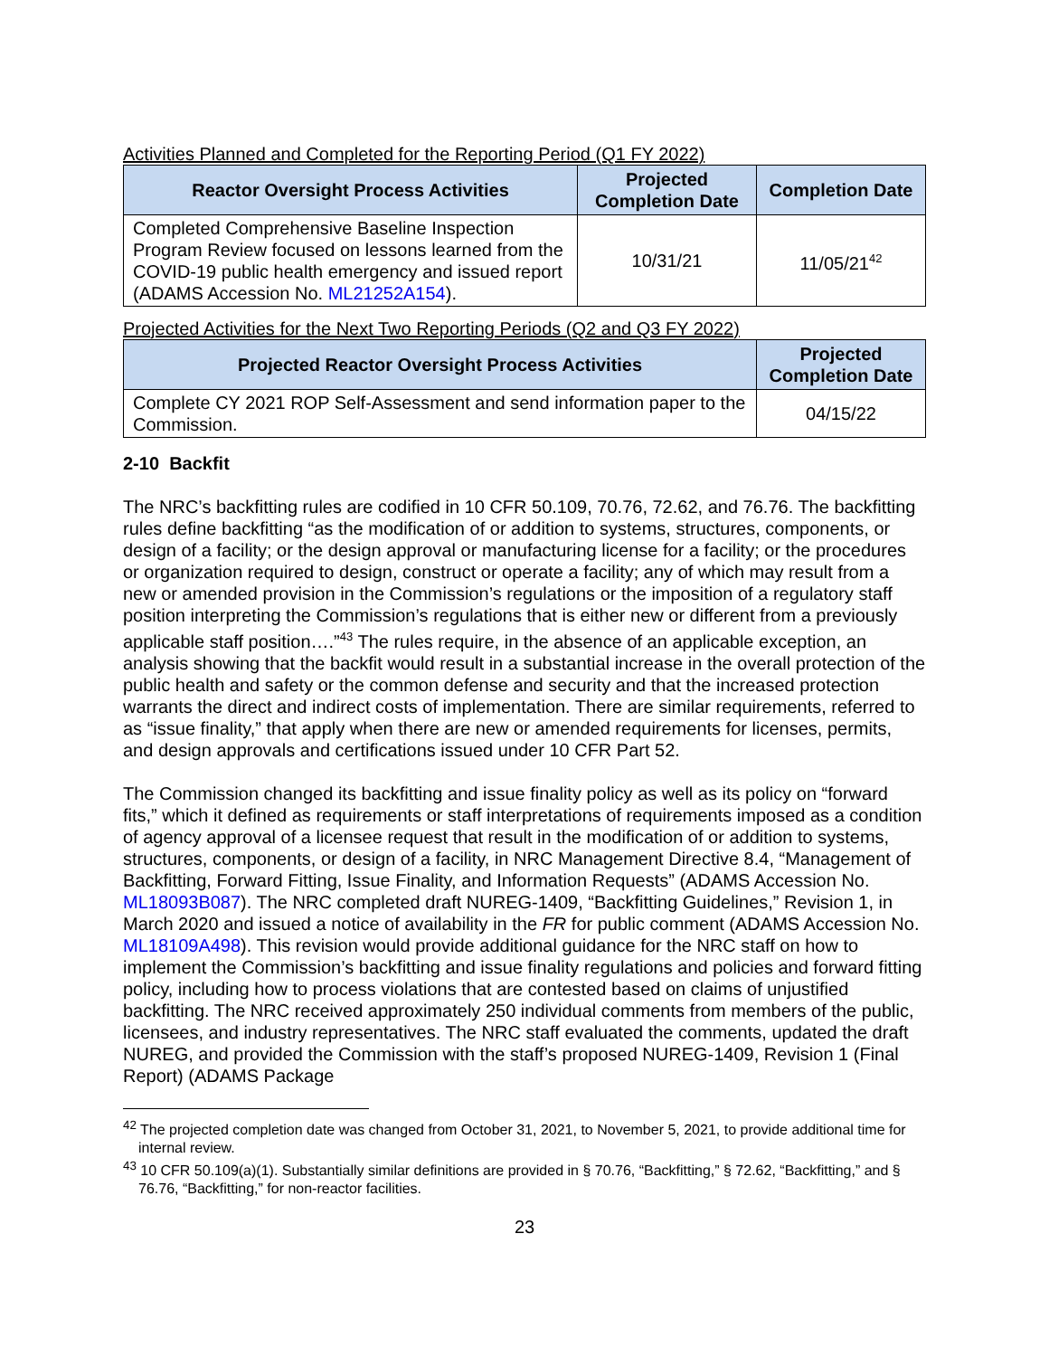Activities Planned and Completed for the Reporting Period (Q1 FY 2022)
| Reactor Oversight Process Activities | Projected Completion Date | Completion Date |
| --- | --- | --- |
| Completed Comprehensive Baseline Inspection Program Review focused on lessons learned from the COVID-19 public health emergency and issued report (ADAMS Accession No. ML21252A154 ). | 10/31/21 | 11/05/21<sup>42</sup> |
Projected Activities for the Next Two Reporting Periods (Q2 and Q3 FY 2022)
| Projected Reactor Oversight Process Activities | Projected Completion Date |
| --- | --- |
| Complete CY 2021 ROP Self-Assessment and send information paper to the Commission. | 04/15/22 |
2-10 Backfit
The NRC’s backfitting rules are codified in 10 CFR 50.109, 70.76, 72.62, and 76.76. The backfitting rules define backfitting “as the modification of or addition to systems, structures, components, or design of a facility; or the design approval or manufacturing license for a facility; or the procedures or organization required to design, construct or operate a facility; any of which may result from a new or amended provision in the Commission’s regulations or the imposition of a regulatory staff position interpreting the Commission’s regulations that is either new or different from a previously applicable staff position….”<sup>43</sup> The rules require, in the absence of an applicable exception, an analysis showing that the backfit would result in a substantial increase in the overall protection of the public health and safety or the common defense and security and that the increased protection warrants the direct and indirect costs of implementation. There are similar requirements, referred to as “issue finality,” that apply when there are new or amended requirements for licenses, permits, and design approvals and certifications issued under 10 CFR Part 52.
The Commission changed its backfitting and issue finality policy as well as its policy on “forward fits,” which it defined as requirements or staff interpretations of requirements imposed as a condition of agency approval of a licensee request that result in the modification of or addition to systems, structures, components, or design of a facility, in NRC Management Directive 8.4, “Management of Backfitting, Forward Fitting, Issue Finality, and Information Requests” (ADAMS Accession No. ML18093B087). The NRC completed draft NUREG-1409, “Backfitting Guidelines,” Revision 1, in March 2020 and issued a notice of availability in the FR for public comment (ADAMS Accession No. ML18109A498). This revision would provide additional guidance for the NRC staff on how to implement the Commission’s backfitting and issue finality regulations and policies and forward fitting policy, including how to process violations that are contested based on claims of unjustified backfitting. The NRC received approximately 250 individual comments from members of the public, licensees, and industry representatives. The NRC staff evaluated the comments, updated the draft NUREG, and provided the Commission with the staff’s proposed NUREG-1409, Revision 1 (Final Report) (ADAMS Package
<sup>42</sup> The projected completion date was changed from October 31, 2021, to November 5, 2021, to provide additional time for internal review.
<sup>43</sup> 10 CFR 50.109(a)(1). Substantially similar definitions are provided in § 70.76, “Backfitting,” § 72.62, “Backfitting,” and § 76.76, “Backfitting,” for non-reactor facilities.
23